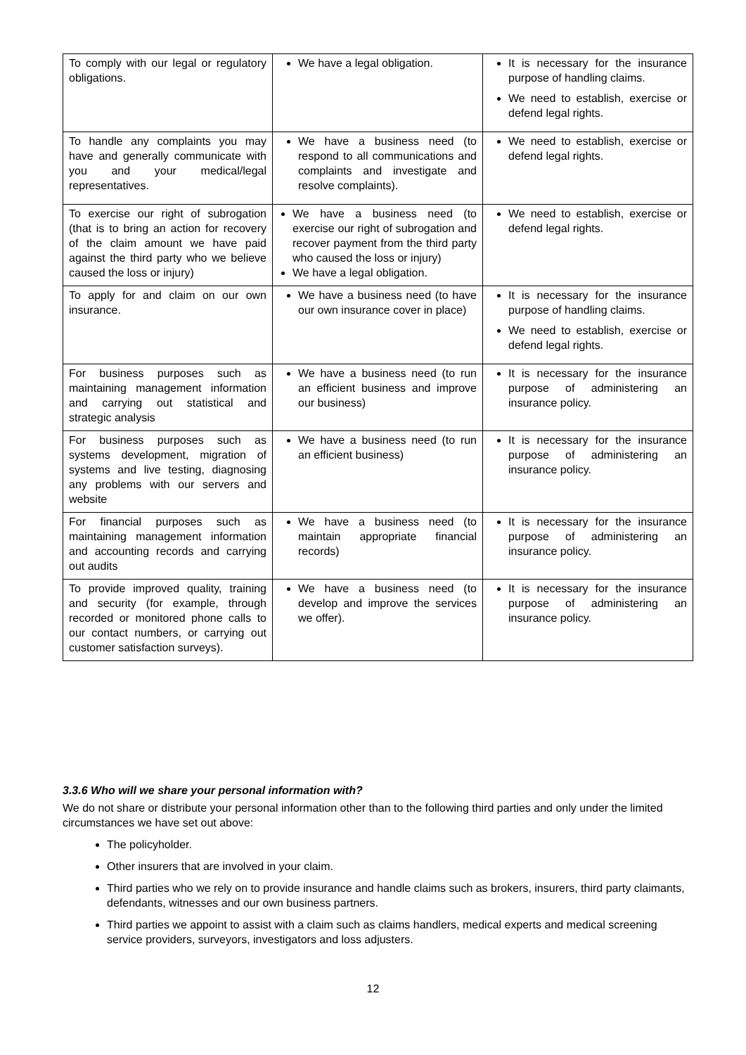| To comply with our legal or regulatory obligations. | We have a legal obligation. | It is necessary for the insurance purpose of handling claims. We need to establish, exercise or defend legal rights. |
| To handle any complaints you may have and generally communicate with you and your medical/legal representatives. | We have a business need (to respond to all communications and complaints and investigate and resolve complaints). | We need to establish, exercise or defend legal rights. |
| To exercise our right of subrogation (that is to bring an action for recovery of the claim amount we have paid against the third party who we believe caused the loss or injury) | We have a business need (to exercise our right of subrogation and recover payment from the third party who caused the loss or injury) We have a legal obligation. | We need to establish, exercise or defend legal rights. |
| To apply for and claim on our own insurance. | We have a business need (to have our own insurance cover in place) | It is necessary for the insurance purpose of handling claims. We need to establish, exercise or defend legal rights. |
| For business purposes such as maintaining management information and carrying out statistical and strategic analysis | We have a business need (to run an efficient business and improve our business) | It is necessary for the insurance purpose of administering an insurance policy. |
| For business purposes such as systems development, migration of systems and live testing, diagnosing any problems with our servers and website | We have a business need (to run an efficient business) | It is necessary for the insurance purpose of administering an insurance policy. |
| For financial purposes such as maintaining management information and accounting records and carrying out audits | We have a business need (to maintain appropriate financial records) | It is necessary for the insurance purpose of administering an insurance policy. |
| To provide improved quality, training and security (for example, through recorded or monitored phone calls to our contact numbers, or carrying out customer satisfaction surveys). | We have a business need (to develop and improve the services we offer). | It is necessary for the insurance purpose of administering an insurance policy. |
3.3.6 Who will we share your personal information with?
We do not share or distribute your personal information other than to the following third parties and only under the limited circumstances we have set out above:
The policyholder.
Other insurers that are involved in your claim.
Third parties who we rely on to provide insurance and handle claims such as brokers, insurers, third party claimants, defendants, witnesses and our own business partners.
Third parties we appoint to assist with a claim such as claims handlers, medical experts and medical screening service providers, surveyors, investigators and loss adjusters.
12